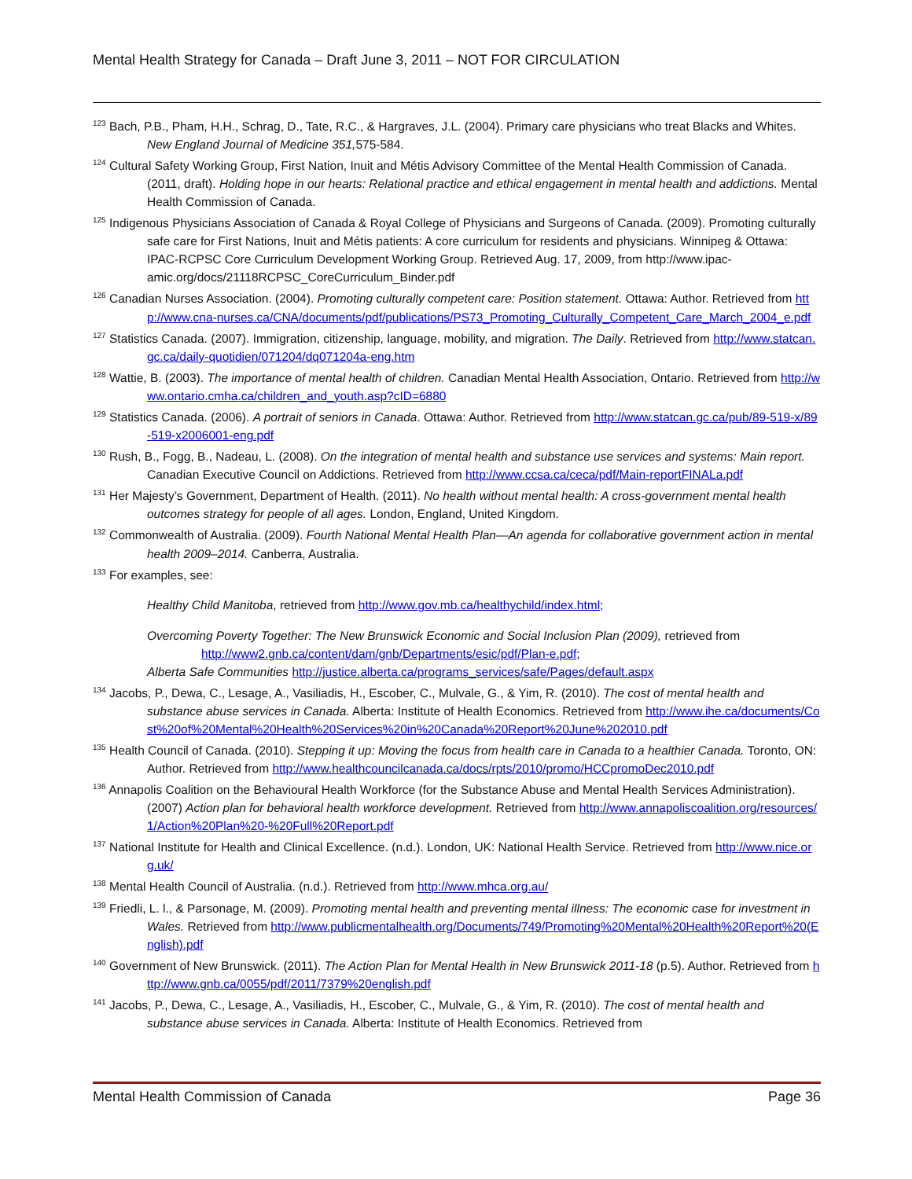Mental Health Strategy for Canada – Draft June 3, 2011 – NOT FOR CIRCULATION
<sup>123</sup> Bach, P.B., Pham, H.H., Schrag, D., Tate, R.C., & Hargraves, J.L. (2004). Primary care physicians who treat Blacks and Whites. New England Journal of Medicine 351, 575-584.
<sup>124</sup> Cultural Safety Working Group, First Nation, Inuit and Métis Advisory Committee of the Mental Health Commission of Canada. (2011, draft). Holding hope in our hearts: Relational practice and ethical engagement in mental health and addictions. Mental Health Commission of Canada.
<sup>125</sup> Indigenous Physicians Association of Canada & Royal College of Physicians and Surgeons of Canada. (2009). Promoting culturally safe care for First Nations, Inuit and Métis patients: A core curriculum for residents and physicians. Winnipeg & Ottawa: IPAC-RCPSC Core Curriculum Development Working Group. Retrieved Aug. 17, 2009, from http://www.ipac-amic.org/docs/21118RCPSC_CoreCurriculum_Binder.pdf
<sup>126</sup> Canadian Nurses Association. (2004). Promoting culturally competent care: Position statement. Ottawa: Author. Retrieved from http://www.cna-nurses.ca/CNA/documents/pdf/publications/PS73_Promoting_Culturally_Competent_Care_March_2004_e.pdf
<sup>127</sup> Statistics Canada. (2007). Immigration, citizenship, language, mobility, and migration. The Daily. Retrieved from http://www.statcan.gc.ca/daily-quotidien/071204/dq071204a-eng.htm
<sup>128</sup> Wattie, B. (2003). The importance of mental health of children. Canadian Mental Health Association, Ontario. Retrieved from http://www.ontario.cmha.ca/children_and_youth.asp?cID=6880
<sup>129</sup> Statistics Canada. (2006). A portrait of seniors in Canada. Ottawa: Author. Retrieved from http://www.statcan.gc.ca/pub/89-519-x/89-519-x2006001-eng.pdf
<sup>130</sup> Rush, B., Fogg, B., Nadeau, L. (2008). On the integration of mental health and substance use services and systems: Main report. Canadian Executive Council on Addictions. Retrieved from http://www.ccsa.ca/ceca/pdf/Main-reportFINALa.pdf
<sup>131</sup> Her Majesty’s Government, Department of Health. (2011). No health without mental health: A cross-government mental health outcomes strategy for people of all ages. London, England, United Kingdom.
<sup>132</sup> Commonwealth of Australia. (2009). Fourth National Mental Health Plan—An agenda for collaborative government action in mental health 2009–2014. Canberra, Australia.
<sup>133</sup> For examples, see:
Healthy Child Manitoba, retrieved from http://www.gov.mb.ca/healthychild/index.html;
Overcoming Poverty Together: The New Brunswick Economic and Social Inclusion Plan (2009), retrieved from
http://www2.gnb.ca/content/dam/gnb/Departments/esic/pdf/Plan-e.pdf;
Alberta Safe Communities http://justice.alberta.ca/programs_services/safe/Pages/default.aspx
<sup>134</sup> Jacobs, P., Dewa, C., Lesage, A., Vasiliadis, H., Escober, C., Mulvale, G., & Yim, R. (2010). The cost of mental health and substance abuse services in Canada. Alberta: Institute of Health Economics. Retrieved from http://www.ihe.ca/documents/Cost%20of%20Mental%20Health%20Services%20in%20Canada%20Report%20June%202010.pdf
<sup>135</sup> Health Council of Canada. (2010). Stepping it up: Moving the focus from health care in Canada to a healthier Canada. Toronto, ON: Author. Retrieved from http://www.healthcouncilcanada.ca/docs/rpts/2010/promo/HCCpromoDec2010.pdf
<sup>136</sup> Annapolis Coalition on the Behavioural Health Workforce (for the Substance Abuse and Mental Health Services Administration). (2007) Action plan for behavioral health workforce development. Retrieved from http://www.annapoliscoalition.org/resources/1/Action%20Plan%20-%20Full%20Report.pdf
<sup>137</sup> National Institute for Health and Clinical Excellence. (n.d.). London, UK: National Health Service. Retrieved from http://www.nice.org.uk/
<sup>138</sup> Mental Health Council of Australia. (n.d.). Retrieved from http://www.mhca.org.au/
<sup>139</sup> Friedli, L. l., & Parsonage, M. (2009). Promoting mental health and preventing mental illness: The economic case for investment in Wales. Retrieved from http://www.publicmentalhealth.org/Documents/749/Promoting%20Mental%20Health%20Report%20(English).pdf
<sup>140</sup> Government of New Brunswick. (2011). The Action Plan for Mental Health in New Brunswick 2011-18 (p.5). Author. Retrieved from http://www.gnb.ca/0055/pdf/2011/7379%20english.pdf
<sup>141</sup> Jacobs, P., Dewa, C., Lesage, A., Vasiliadis, H., Escober, C., Mulvale, G., & Yim, R. (2010). The cost of mental health and substance abuse services in Canada. Alberta: Institute of Health Economics. Retrieved from
Mental Health Commission of Canada Page 36